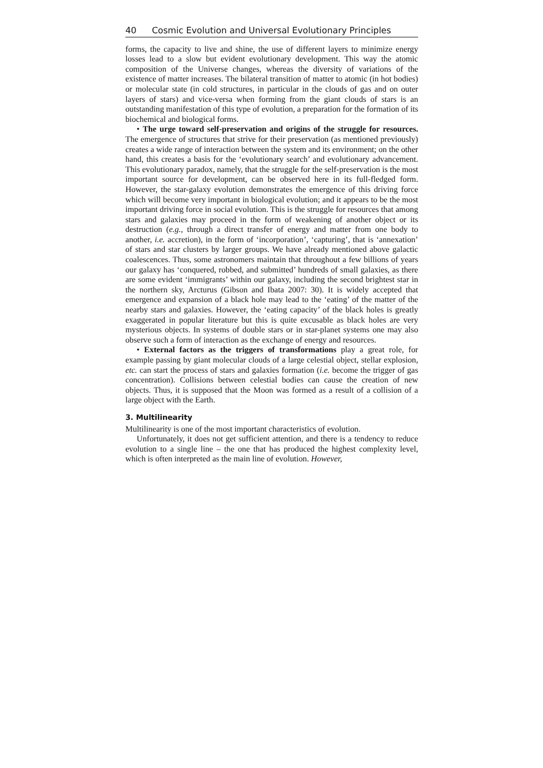40 Cosmic Evolution and Universal Evolutionary Principles
forms, the capacity to live and shine, the use of different layers to minimize energy losses lead to a slow but evident evolutionary development. This way the atomic composition of the Universe changes, whereas the diversity of variations of the existence of matter increases. The bilateral transition of matter to atomic (in hot bodies) or molecular state (in cold structures, in particular in the clouds of gas and on outer layers of stars) and vice-versa when forming from the giant clouds of stars is an outstanding manifestation of this type of evolution, a preparation for the formation of its biochemical and biological forms.
• The urge toward self-preservation and origins of the struggle for resources. The emergence of structures that strive for their preservation (as mentioned previously) creates a wide range of interaction between the system and its environment; on the other hand, this creates a basis for the ‘evolutionary search’ and evolutionary advancement. This evolutionary paradox, namely, that the struggle for the self-preservation is the most important source for development, can be observed here in its full-fledged form. However, the star-galaxy evolution demonstrates the emergence of this driving force which will become very important in biological evolution; and it appears to be the most important driving force in social evolution. This is the struggle for resources that among stars and galaxies may proceed in the form of weakening of another object or its destruction (e.g., through a direct transfer of energy and matter from one body to another, i.e. accretion), in the form of ‘incorporation’, ‘capturing’, that is ‘annexation’ of stars and star clusters by larger groups. We have already mentioned above galactic coalescences. Thus, some astronomers maintain that throughout a few billions of years our galaxy has ‘conquered, robbed, and submitted’ hundreds of small galaxies, as there are some evident ‘immigrants’ within our galaxy, including the second brightest star in the northern sky, Arcturus (Gibson and Ibata 2007: 30). It is widely accepted that emergence and expansion of a black hole may lead to the ‘eating’ of the matter of the nearby stars and galaxies. However, the ‘eating capacity’ of the black holes is greatly exaggerated in popular literature but this is quite excusable as black holes are very mysterious objects. In systems of double stars or in star-planet systems one may also observe such a form of interaction as the exchange of energy and resources.
• External factors as the triggers of transformations play a great role, for example passing by giant molecular clouds of a large celestial object, stellar explosion, etc. can start the process of stars and galaxies formation (i.e. become the trigger of gas concentration). Collisions between celestial bodies can cause the creation of new objects. Thus, it is supposed that the Moon was formed as a result of a collision of a large object with the Earth.
3. Multilinearity
Multilinearity is one of the most important characteristics of evolution.
Unfortunately, it does not get sufficient attention, and there is a tendency to reduce evolution to a single line – the one that has produced the highest complexity level, which is often interpreted as the main line of evolution. However,